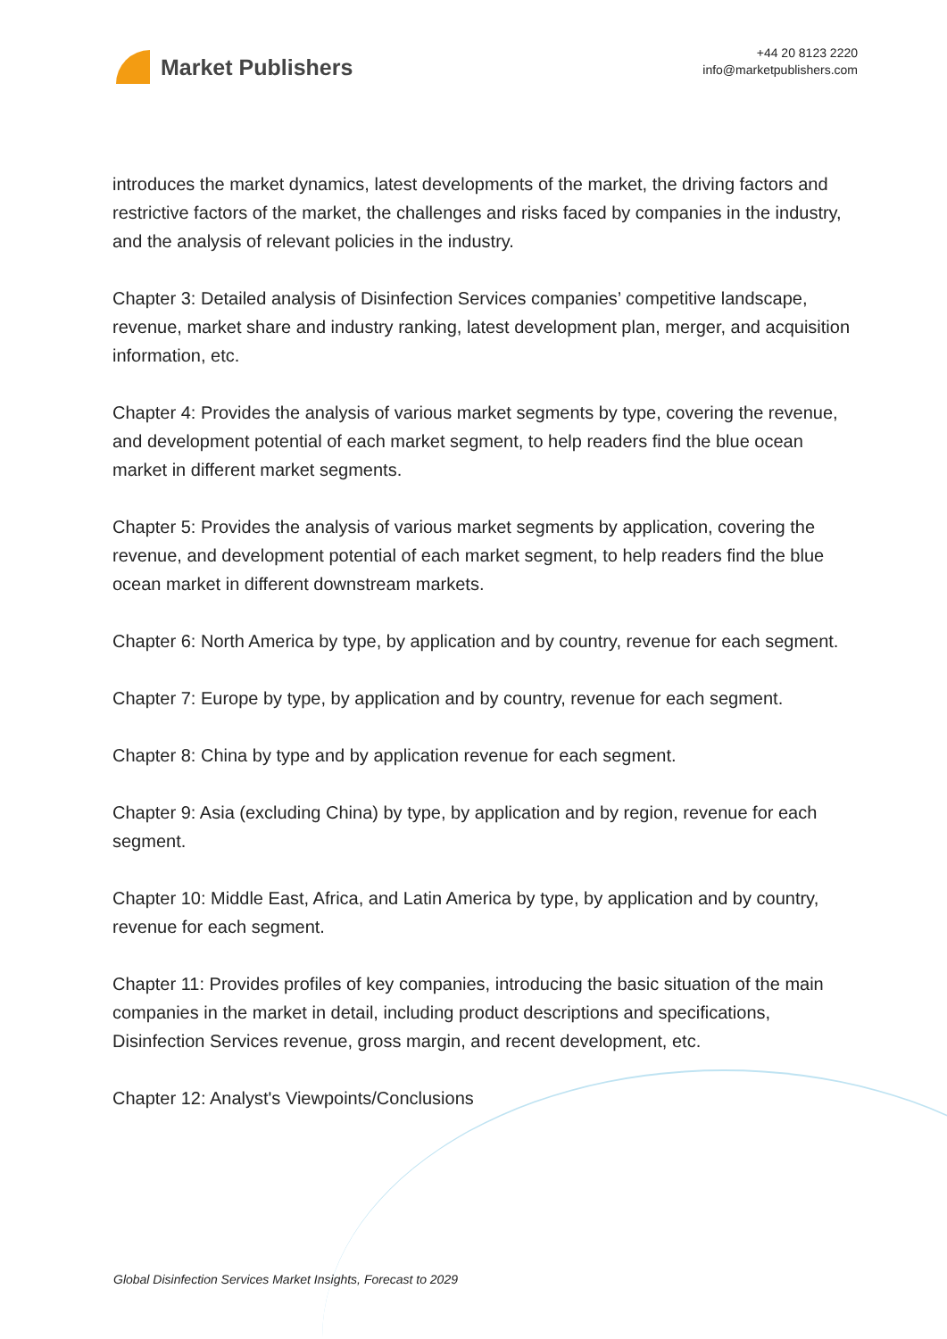Market Publishers
+44 20 8123 2220
info@marketpublishers.com
introduces the market dynamics, latest developments of the market, the driving factors and restrictive factors of the market, the challenges and risks faced by companies in the industry, and the analysis of relevant policies in the industry.
Chapter 3: Detailed analysis of Disinfection Services companies’ competitive landscape, revenue, market share and industry ranking, latest development plan, merger, and acquisition information, etc.
Chapter 4: Provides the analysis of various market segments by type, covering the revenue, and development potential of each market segment, to help readers find the blue ocean market in different market segments.
Chapter 5: Provides the analysis of various market segments by application, covering the revenue, and development potential of each market segment, to help readers find the blue ocean market in different downstream markets.
Chapter 6: North America by type, by application and by country, revenue for each segment.
Chapter 7: Europe by type, by application and by country, revenue for each segment.
Chapter 8: China by type and by application revenue for each segment.
Chapter 9: Asia (excluding China) by type, by application and by region, revenue for each segment.
Chapter 10: Middle East, Africa, and Latin America by type, by application and by country, revenue for each segment.
Chapter 11: Provides profiles of key companies, introducing the basic situation of the main companies in the market in detail, including product descriptions and specifications, Disinfection Services revenue, gross margin, and recent development, etc.
Chapter 12: Analyst's Viewpoints/Conclusions
Global Disinfection Services Market Insights, Forecast to 2029